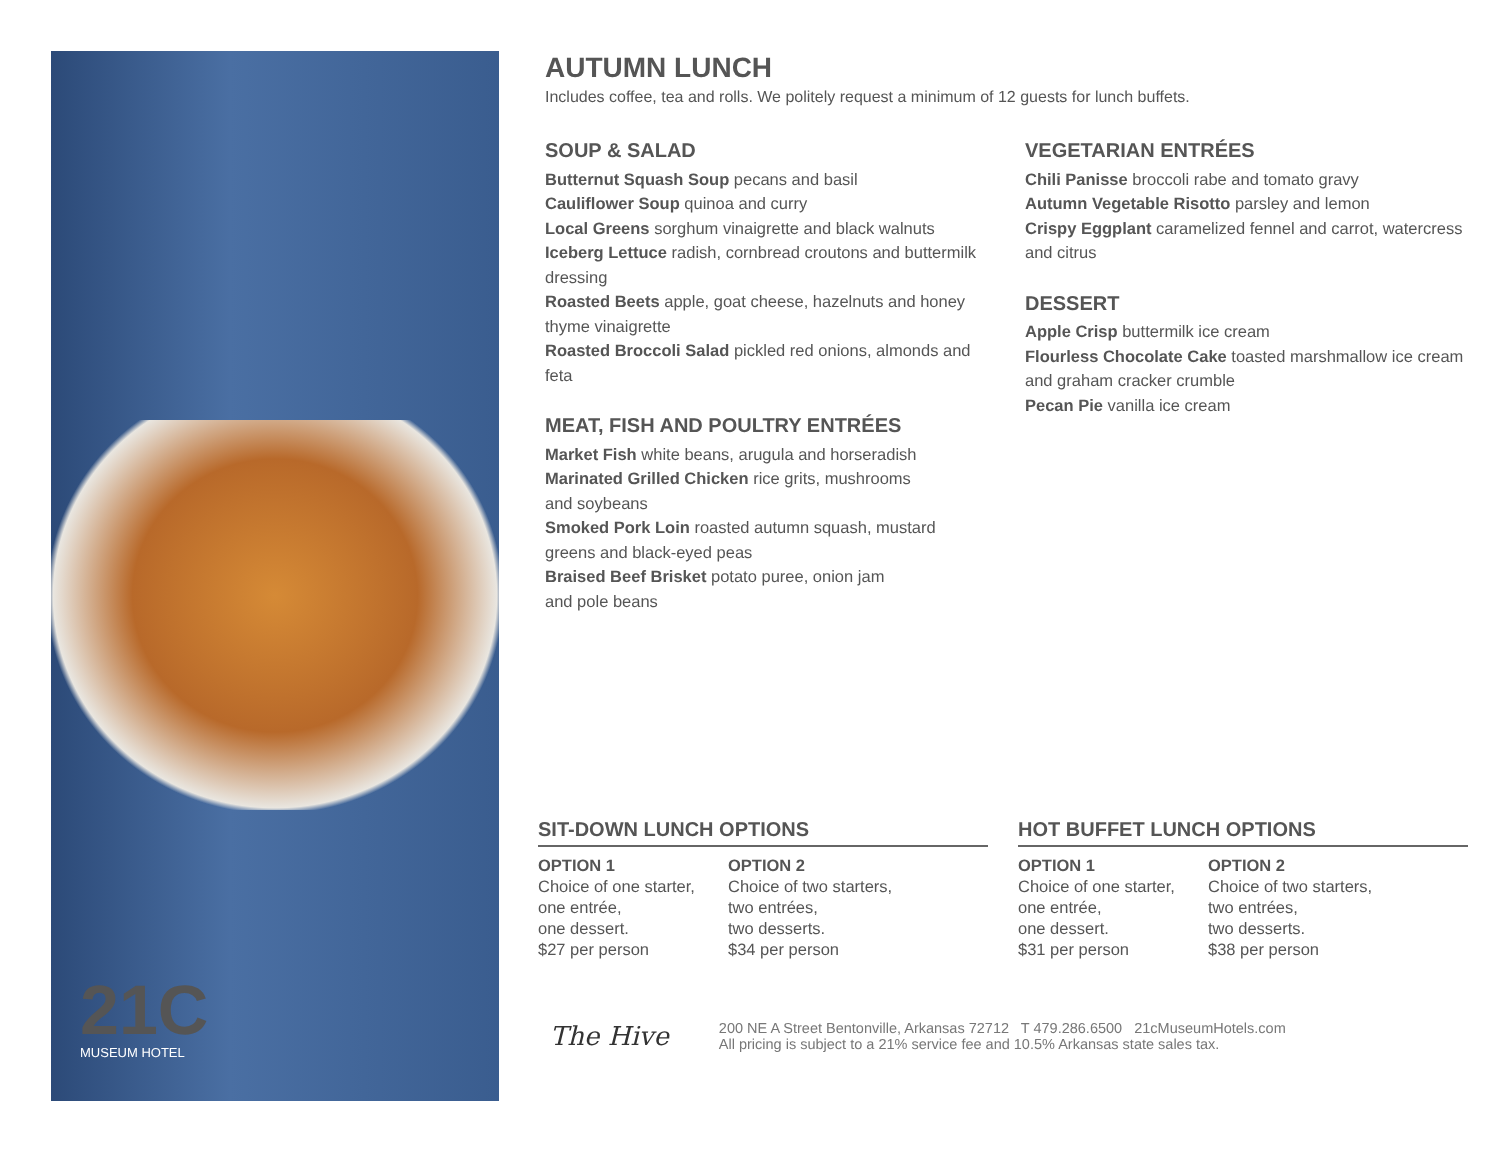21C
MUSEUM HOTEL
AUTUMN LUNCH
Includes coffee, tea and rolls. We politely request a minimum of 12 guests for lunch buffets.
SOUP & SALAD
Butternut Squash Soup pecans and basil
Cauliflower Soup quinoa and curry
Local Greens sorghum vinaigrette and black walnuts
Iceberg Lettuce radish, cornbread croutons and buttermilk dressing
Roasted Beets apple, goat cheese, hazelnuts and honey thyme vinaigrette
Roasted Broccoli Salad pickled red onions, almonds and feta
MEAT, FISH AND POULTRY ENTRÉES
Market Fish white beans, arugula and horseradish
Marinated Grilled Chicken rice grits, mushrooms
and soybeans
Smoked Pork Loin roasted autumn squash, mustard
greens and black-eyed peas
Braised Beef Brisket potato puree, onion jam
and pole beans
VEGETARIAN ENTRÉES
Chili Panisse broccoli rabe and tomato gravy
Autumn Vegetable Risotto parsley and lemon
Crispy Eggplant caramelized fennel and carrot, watercress and citrus
DESSERT
Apple Crisp buttermilk ice cream
Flourless Chocolate Cake toasted marshmallow ice cream and graham cracker crumble
Pecan Pie vanilla ice cream
SIT-DOWN LUNCH OPTIONS
OPTION 1
Choice of one starter,
one entrée,
one dessert.
$27 per person
OPTION 2
Choice of two starters,
two entrées,
two desserts.
$34 per person
HOT BUFFET LUNCH OPTIONS
OPTION 1
Choice of one starter,
one entrée,
one dessert.
$31 per person
OPTION 2
Choice of two starters,
two entrées,
two desserts.
$38 per person
The Hive
200 NE A Street Bentonville, Arkansas 72712 T 479.286.6500 21cMuseumHotels.com
All pricing is subject to a 21% service fee and 10.5% Arkansas state sales tax.